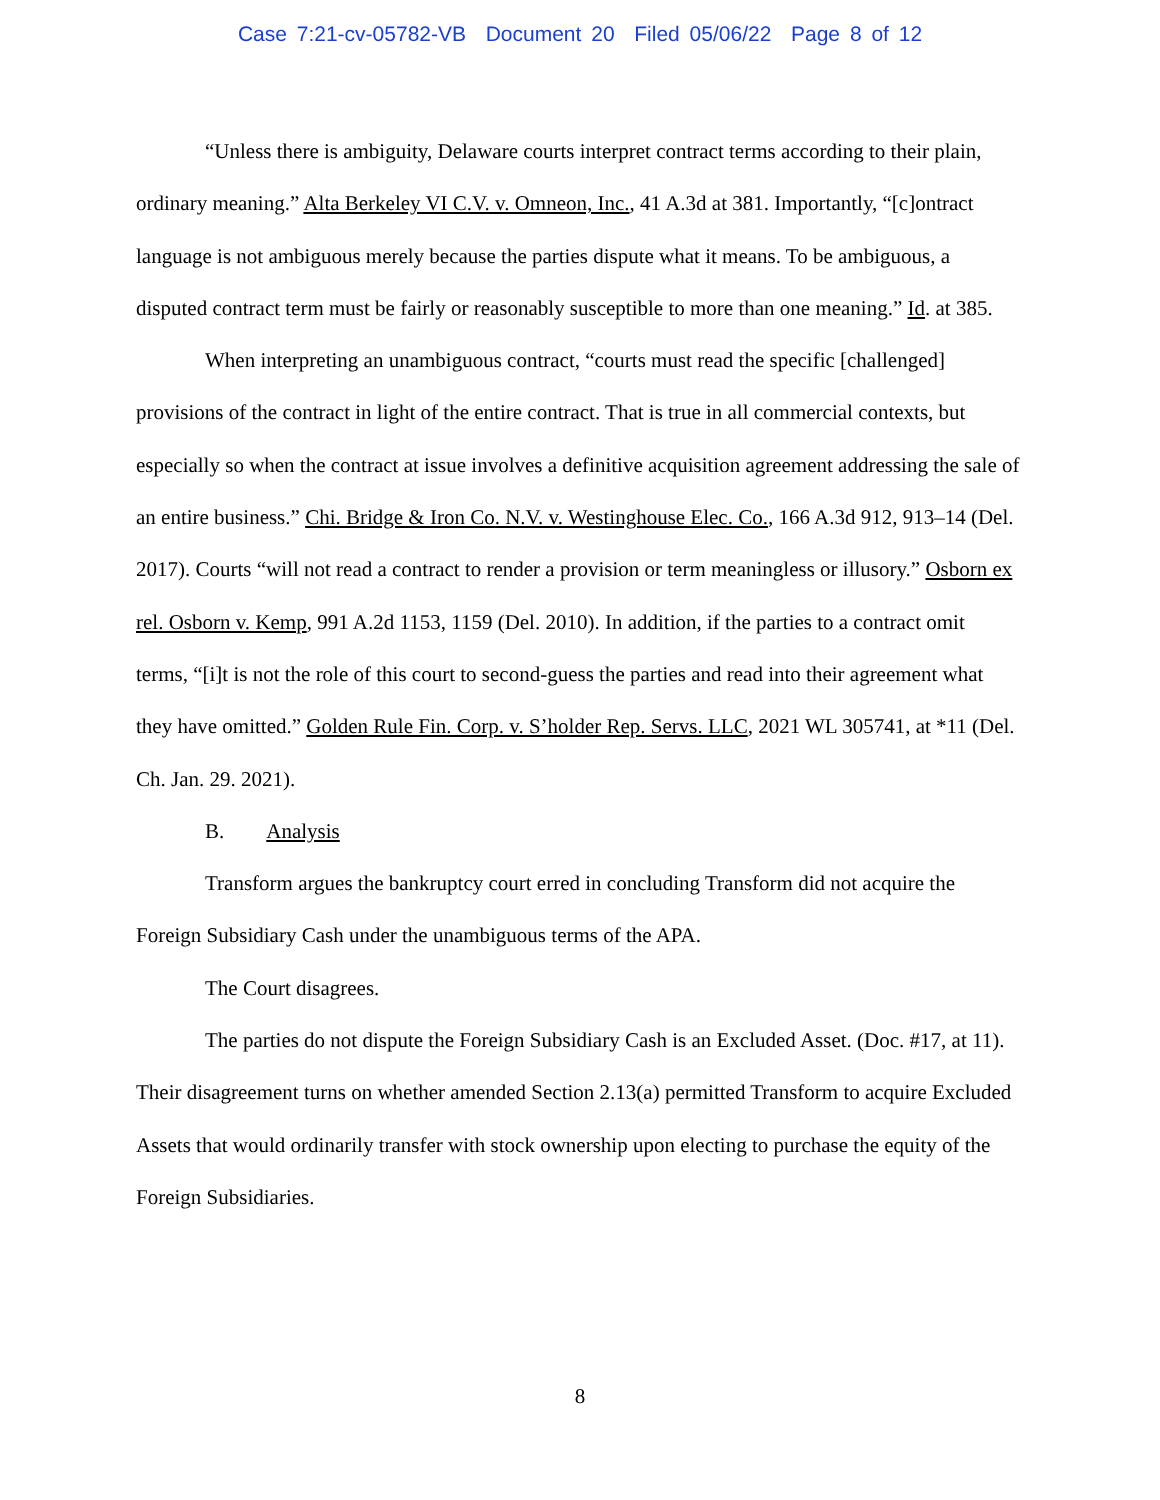Case 7:21-cv-05782-VB Document 20 Filed 05/06/22 Page 8 of 12
“Unless there is ambiguity, Delaware courts interpret contract terms according to their plain, ordinary meaning.” Alta Berkeley VI C.V. v. Omneon, Inc., 41 A.3d at 381. Importantly, “[c]ontract language is not ambiguous merely because the parties dispute what it means. To be ambiguous, a disputed contract term must be fairly or reasonably susceptible to more than one meaning.” Id. at 385.
When interpreting an unambiguous contract, “courts must read the specific [challenged] provisions of the contract in light of the entire contract. That is true in all commercial contexts, but especially so when the contract at issue involves a definitive acquisition agreement addressing the sale of an entire business.” Chi. Bridge & Iron Co. N.V. v. Westinghouse Elec. Co., 166 A.3d 912, 913–14 (Del. 2017). Courts “will not read a contract to render a provision or term meaningless or illusory.” Osborn ex rel. Osborn v. Kemp, 991 A.2d 1153, 1159 (Del. 2010). In addition, if the parties to a contract omit terms, “[i]t is not the role of this court to second-guess the parties and read into their agreement what they have omitted.” Golden Rule Fin. Corp. v. S’holder Rep. Servs. LLC, 2021 WL 305741, at *11 (Del. Ch. Jan. 29. 2021).
B. Analysis
Transform argues the bankruptcy court erred in concluding Transform did not acquire the Foreign Subsidiary Cash under the unambiguous terms of the APA.
The Court disagrees.
The parties do not dispute the Foreign Subsidiary Cash is an Excluded Asset. (Doc. #17, at 11). Their disagreement turns on whether amended Section 2.13(a) permitted Transform to acquire Excluded Assets that would ordinarily transfer with stock ownership upon electing to purchase the equity of the Foreign Subsidiaries.
8